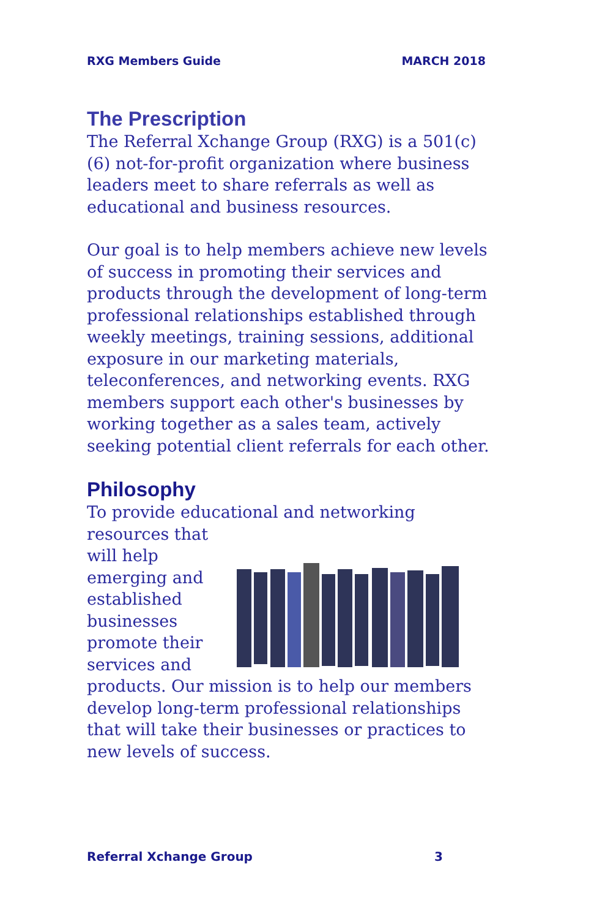RXG Members Guide MARCH 2018
The Prescription
The Referral Xchange Group (RXG) is a 501(c)(6) not-for-profit organization where business leaders meet to share referrals as well as educational and business resources.
Our goal is to help members achieve new levels of success in promoting their services and products through the development of long-term professional relationships established through weekly meetings, training sessions, additional exposure in our marketing materials, teleconferences, and networking events. RXG members support each other's businesses by working together as a sales team, actively seeking potential client referrals for each other.
Philosophy
To provide educational and networking resources that will help emerging and established businesses promote their services and products. Our mission is to help our members develop long-term professional relationships that will take their businesses or practices to new levels of success.
Referral Xchange Group 3